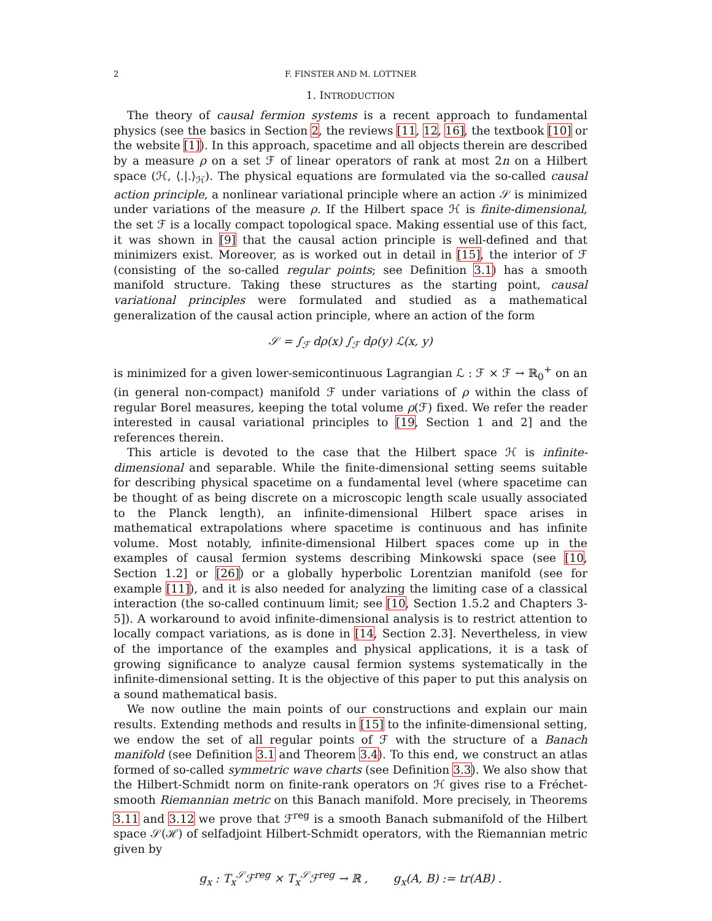2 F. FINSTER AND M. LOTTNER
1. INTRODUCTION
The theory of causal fermion systems is a recent approach to fundamental physics (see the basics in Section 2, the reviews [11, 12, 16], the textbook [10] or the website [1]). In this approach, spacetime and all objects therein are described by a measure ρ on a set ℱ of linear operators of rank at most 2n on a Hilbert space (ℋ, ⟨.|.⟩<sub>ℋ</sub>). The physical equations are formulated via the so-called causal action principle, a nonlinear variational principle where an action 𝒮 is minimized under variations of the measure ρ. If the Hilbert space ℋ is finite-dimensional, the set ℱ is a locally compact topological space. Making essential use of this fact, it was shown in [9] that the causal action principle is well-defined and that minimizers exist. Moreover, as is worked out in detail in [15], the interior of ℱ (consisting of the so-called regular points; see Definition 3.1) has a smooth manifold structure. Taking these structures as the starting point, causal variational principles were formulated and studied as a mathematical generalization of the causal action principle, where an action of the form
𝒮 = ∫<sub>ℱ</sub> dρ(x) ∫<sub>ℱ</sub> dρ(y) ℒ(x, y)
is minimized for a given lower-semicontinuous Lagrangian ℒ : ℱ × ℱ → ℝ<sub>0</sub><sup>+</sup> on an (in general non-compact) manifold ℱ under variations of ρ within the class of regular Borel measures, keeping the total volume ρ(ℱ) fixed. We refer the reader interested in causal variational principles to [19, Section 1 and 2] and the references therein.
This article is devoted to the case that the Hilbert space ℋ is infinite-dimensional and separable. While the finite-dimensional setting seems suitable for describing physical spacetime on a fundamental level (where spacetime can be thought of as being discrete on a microscopic length scale usually associated to the Planck length), an infinite-dimensional Hilbert space arises in mathematical extrapolations where spacetime is continuous and has infinite volume. Most notably, infinite-dimensional Hilbert spaces come up in the examples of causal fermion systems describing Minkowski space (see [10, Section 1.2] or [26]) or a globally hyperbolic Lorentzian manifold (see for example [11]), and it is also needed for analyzing the limiting case of a classical interaction (the so-called continuum limit; see [10, Section 1.5.2 and Chapters 3-5]). A workaround to avoid infinite-dimensional analysis is to restrict attention to locally compact variations, as is done in [14, Section 2.3]. Nevertheless, in view of the importance of the examples and physical applications, it is a task of growing significance to analyze causal fermion systems systematically in the infinite-dimensional setting. It is the objective of this paper to put this analysis on a sound mathematical basis.
We now outline the main points of our constructions and explain our main results. Extending methods and results in [15] to the infinite-dimensional setting, we endow the set of all regular points of ℱ with the structure of a Banach manifold (see Definition 3.1 and Theorem 3.4). To this end, we construct an atlas formed of so-called symmetric wave charts (see Definition 3.3). We also show that the Hilbert-Schmidt norm on finite-rank operators on ℋ gives rise to a Fréchet-smooth Riemannian metric on this Banach manifold. More precisely, in Theorems 3.11 and 3.12 we prove that ℱ<sup>reg</sup> is a smooth Banach submanifold of the Hilbert space 𝒮(ℋ) of selfadjoint Hilbert-Schmidt operators, with the Riemannian metric given by
g<sub>x</sub> : T<sub>x</sub><sup>𝒮</sup>ℱ<sup>reg</sup> × T<sub>x</sub><sup>𝒮</sup>ℱ<sup>reg</sup> → ℝ , g<sub>x</sub>(A, B) := tr(AB) .